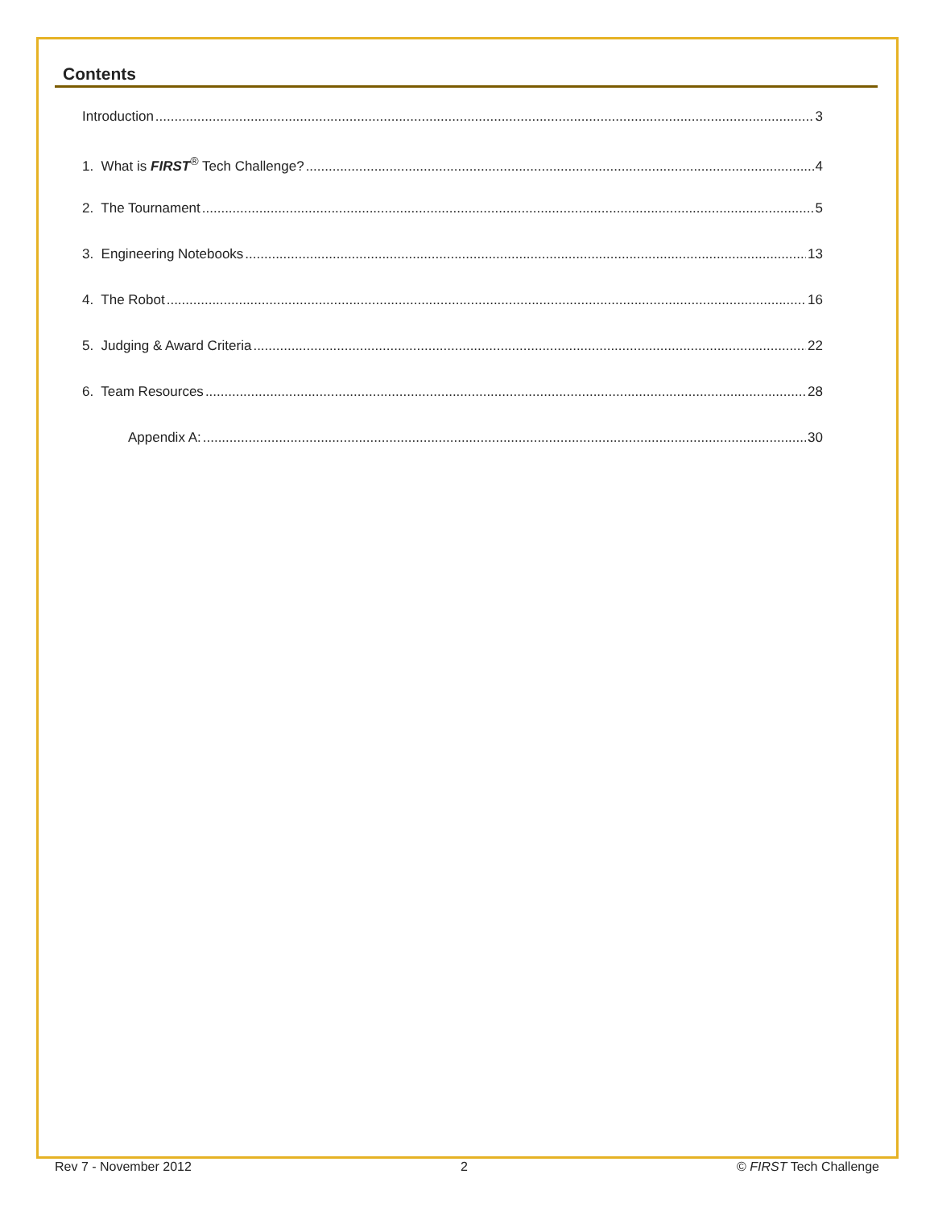Contents
Introduction 3
1. What is FIRST<sup>®</sup> Tech Challenge? 4
2. The Tournament 5
3. Engineering Notebooks 13
4. The Robot 16
5. Judging & Award Criteria 22
6. Team Resources 28
Appendix A: 30
Rev 7 - November 2012 2 © FIRST Tech Challenge